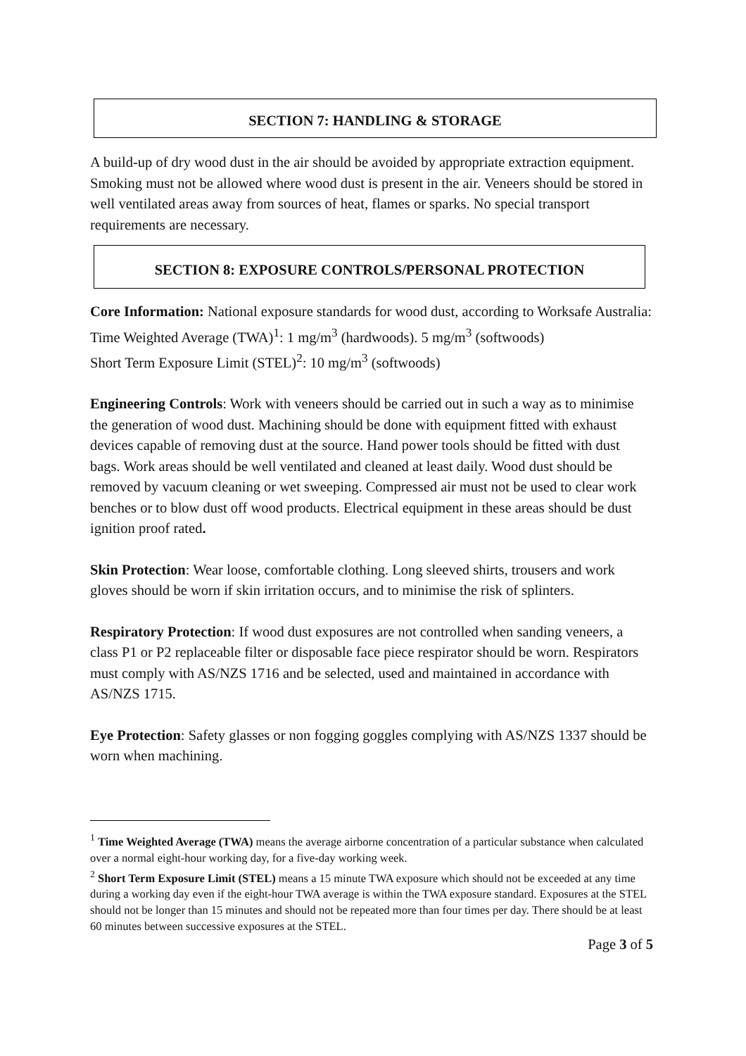SECTION 7: HANDLING & STORAGE
A build-up of dry wood dust in the air should be avoided by appropriate extraction equipment. Smoking must not be allowed where wood dust is present in the air. Veneers should be stored in well ventilated areas away from sources of heat, flames or sparks. No special transport requirements are necessary.
SECTION 8: EXPOSURE CONTROLS/PERSONAL PROTECTION
Core Information: National exposure standards for wood dust, according to Worksafe Australia:
Time Weighted Average (TWA)<sup>1</sup>: 1 mg/m<sup>3</sup> (hardwoods). 5 mg/m<sup>3</sup> (softwoods)
Short Term Exposure Limit (STEL)<sup>2</sup>: 10 mg/m<sup>3</sup> (softwoods)
Engineering Controls: Work with veneers should be carried out in such a way as to minimise the generation of wood dust. Machining should be done with equipment fitted with exhaust devices capable of removing dust at the source. Hand power tools should be fitted with dust bags. Work areas should be well ventilated and cleaned at least daily. Wood dust should be removed by vacuum cleaning or wet sweeping. Compressed air must not be used to clear work benches or to blow dust off wood products. Electrical equipment in these areas should be dust ignition proof rated.
Skin Protection: Wear loose, comfortable clothing. Long sleeved shirts, trousers and work gloves should be worn if skin irritation occurs, and to minimise the risk of splinters.
Respiratory Protection: If wood dust exposures are not controlled when sanding veneers, a class P1 or P2 replaceable filter or disposable face piece respirator should be worn. Respirators must comply with AS/NZS 1716 and be selected, used and maintained in accordance with AS/NZS 1715.
Eye Protection: Safety glasses or non fogging goggles complying with AS/NZS 1337 should be worn when machining.
<sup>1</sup> Time Weighted Average (TWA) means the average airborne concentration of a particular substance when calculated over a normal eight-hour working day, for a five-day working week.
<sup>2</sup> Short Term Exposure Limit (STEL) means a 15 minute TWA exposure which should not be exceeded at any time during a working day even if the eight-hour TWA average is within the TWA exposure standard. Exposures at the STEL should not be longer than 15 minutes and should not be repeated more than four times per day. There should be at least 60 minutes between successive exposures at the STEL.
Page 3 of 5